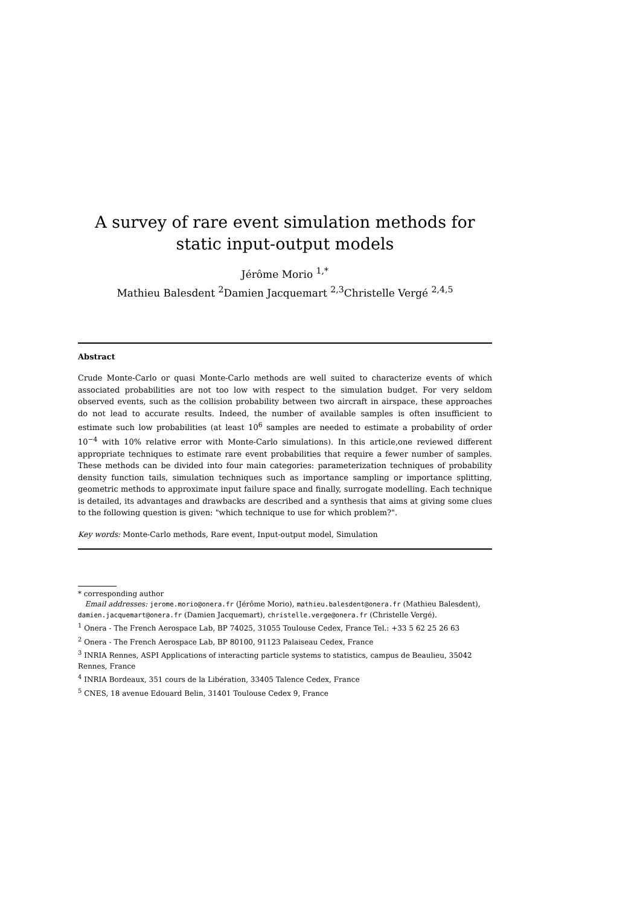A survey of rare event simulation methods for static input-output models
Jérôme Morio <sup>1,*</sup>
Mathieu Balesdent <sup>2</sup>Damien Jacquemart <sup>2,3</sup>Christelle Vergé <sup>2,4,5</sup>
Abstract
Crude Monte-Carlo or quasi Monte-Carlo methods are well suited to characterize events of which associated probabilities are not too low with respect to the simulation budget. For very seldom observed events, such as the collision probability between two aircraft in airspace, these approaches do not lead to accurate results. Indeed, the number of available samples is often insufficient to estimate such low probabilities (at least 10<sup>6</sup> samples are needed to estimate a probability of order 10<sup>−4</sup> with 10% relative error with Monte-Carlo simulations). In this article,one reviewed different appropriate techniques to estimate rare event probabilities that require a fewer number of samples. These methods can be divided into four main categories: parameterization techniques of probability density function tails, simulation techniques such as importance sampling or importance splitting, geometric methods to approximate input failure space and finally, surrogate modelling. Each technique is detailed, its advantages and drawbacks are described and a synthesis that aims at giving some clues to the following question is given: "which technique to use for which problem?".
Key words: Monte-Carlo methods, Rare event, Input-output model, Simulation
* corresponding author
Email addresses: jerome.morio@onera.fr (Jérôme Morio), mathieu.balesdent@onera.fr (Mathieu Balesdent), damien.jacquemart@onera.fr (Damien Jacquemart), christelle.verge@onera.fr (Christelle Vergé).
<sup>1</sup> Onera - The French Aerospace Lab, BP 74025, 31055 Toulouse Cedex, France Tel.: +33 5 62 25 26 63
<sup>2</sup> Onera - The French Aerospace Lab, BP 80100, 91123 Palaiseau Cedex, France
<sup>3</sup> INRIA Rennes, ASPI Applications of interacting particle systems to statistics, campus de Beaulieu, 35042 Rennes, France
<sup>4</sup> INRIA Bordeaux, 351 cours de la Libération, 33405 Talence Cedex, France
<sup>5</sup> CNES, 18 avenue Edouard Belin, 31401 Toulouse Cedex 9, France